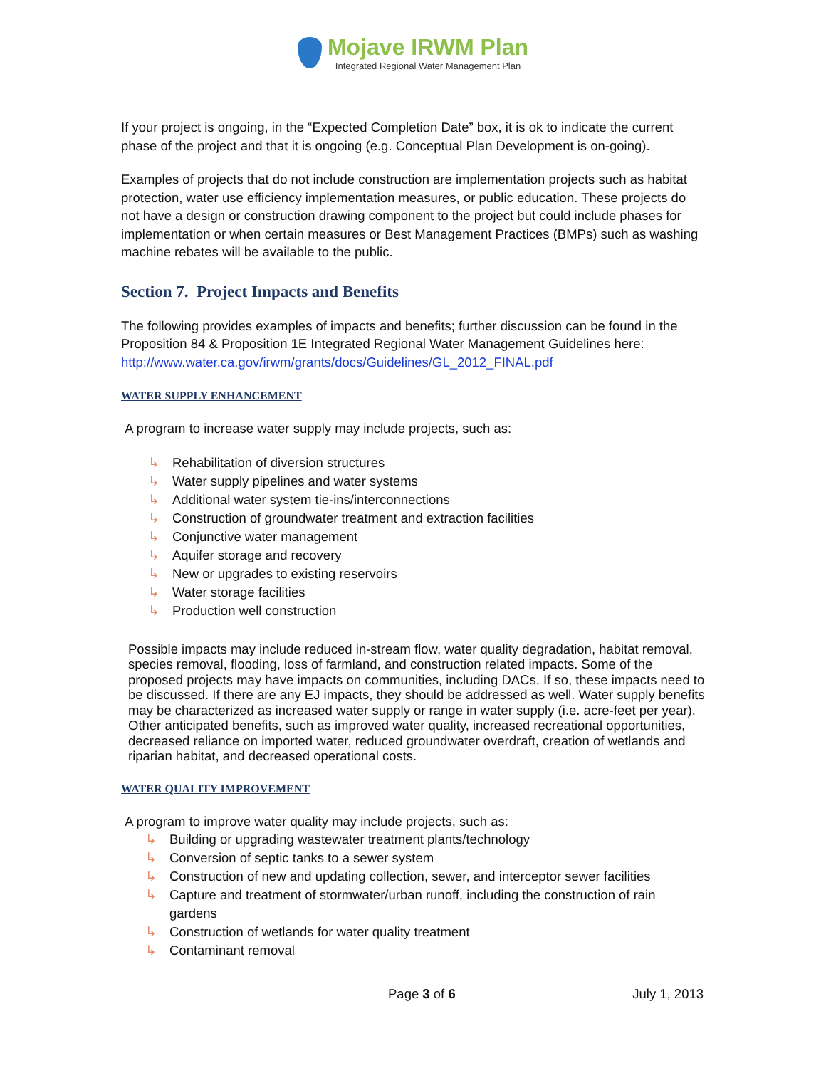Mojave IRWM Plan Integrated Regional Water Management Plan
If your project is ongoing, in the “Expected Completion Date” box, it is ok to indicate the current phase of the project and that it is ongoing (e.g. Conceptual Plan Development is on-going).
Examples of projects that do not include construction are implementation projects such as habitat protection, water use efficiency implementation measures, or public education. These projects do not have a design or construction drawing component to the project but could include phases for implementation or when certain measures or Best Management Practices (BMPs) such as washing machine rebates will be available to the public.
Section 7. Project Impacts and Benefits
The following provides examples of impacts and benefits; further discussion can be found in the Proposition 84 & Proposition 1E Integrated Regional Water Management Guidelines here: http://www.water.ca.gov/irwm/grants/docs/Guidelines/GL_2012_FINAL.pdf
WATER SUPPLY ENHANCEMENT
A program to increase water supply may include projects, such as:
↳ Rehabilitation of diversion structures
↳ Water supply pipelines and water systems
↳ Additional water system tie-ins/interconnections
↳ Construction of groundwater treatment and extraction facilities
↳ Conjunctive water management
↳ Aquifer storage and recovery
↳ New or upgrades to existing reservoirs
↳ Water storage facilities
↳ Production well construction
Possible impacts may include reduced in-stream flow, water quality degradation, habitat removal, species removal, flooding, loss of farmland, and construction related impacts. Some of the proposed projects may have impacts on communities, including DACs. If so, these impacts need to be discussed. If there are any EJ impacts, they should be addressed as well. Water supply benefits may be characterized as increased water supply or range in water supply (i.e. acre-feet per year). Other anticipated benefits, such as improved water quality, increased recreational opportunities, decreased reliance on imported water, reduced groundwater overdraft, creation of wetlands and riparian habitat, and decreased operational costs.
WATER QUALITY IMPROVEMENT
A program to improve water quality may include projects, such as:
↳ Building or upgrading wastewater treatment plants/technology
↳ Conversion of septic tanks to a sewer system
↳ Construction of new and updating collection, sewer, and interceptor sewer facilities
↳ Capture and treatment of stormwater/urban runoff, including the construction of rain gardens
↳ Construction of wetlands for water quality treatment
↳ Contaminant removal
Page 3 of 6 July 1, 2013